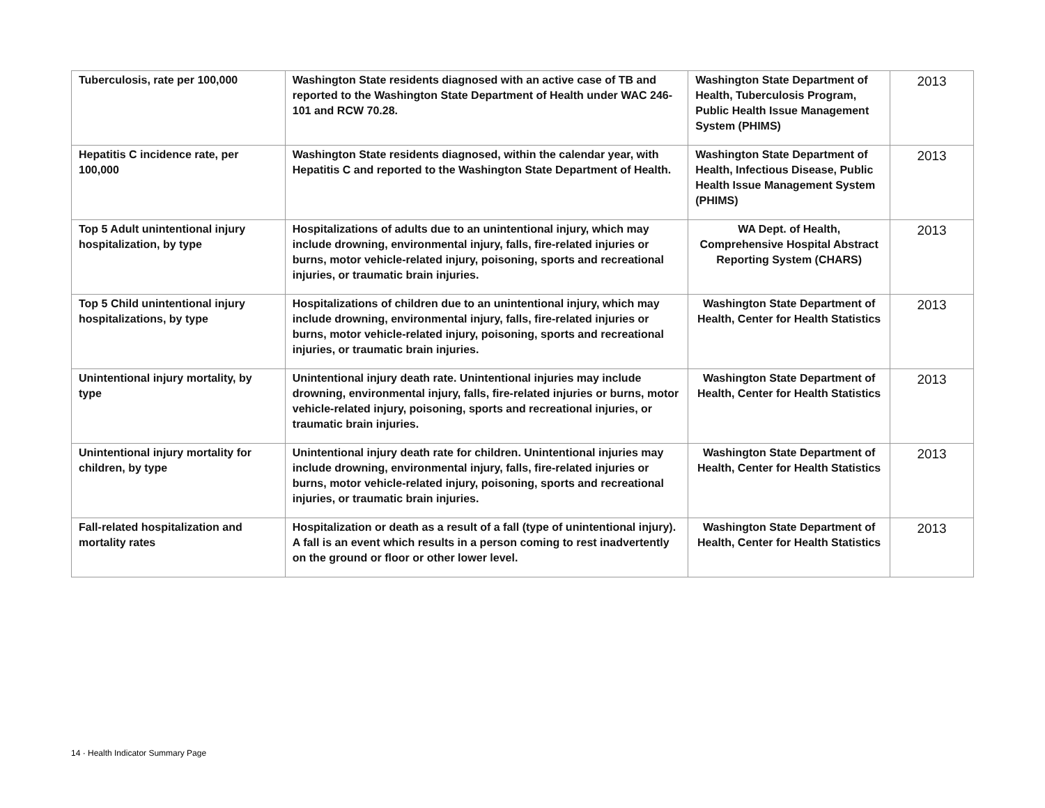| Tuberculosis, rate per 100,000 | Washington State residents diagnosed with an active case of TB and reported to the Washington State Department of Health under WAC 246-101 and RCW 70.28. | Washington State Department of Health, Tuberculosis Program, Public Health Issue Management System (PHIMS) | 2013 |
| Hepatitis C incidence rate, per 100,000 | Washington State residents diagnosed, within the calendar year, with Hepatitis C and reported to the Washington State Department of Health. | Washington State Department of Health, Infectious Disease, Public Health Issue Management System (PHIMS) | 2013 |
| Top 5 Adult unintentional injury hospitalization, by type | Hospitalizations of adults due to an unintentional injury, which may include drowning, environmental injury, falls, fire-related injuries or burns, motor vehicle-related injury, poisoning, sports and recreational injuries, or traumatic brain injuries. | WA Dept. of Health, Comprehensive Hospital Abstract Reporting System (CHARS) | 2013 |
| Top 5 Child unintentional injury hospitalizations, by type | Hospitalizations of children due to an unintentional injury, which may include drowning, environmental injury, falls, fire-related injuries or burns, motor vehicle-related injury, poisoning, sports and recreational injuries, or traumatic brain injuries. | Washington State Department of Health, Center for Health Statistics | 2013 |
| Unintentional injury mortality, by type | Unintentional injury death rate. Unintentional injuries may include drowning, environmental injury, falls, fire-related injuries or burns, motor vehicle-related injury, poisoning, sports and recreational injuries, or traumatic brain injuries. | Washington State Department of Health, Center for Health Statistics | 2013 |
| Unintentional injury mortality for children, by type | Unintentional injury death rate for children. Unintentional injuries may include drowning, environmental injury, falls, fire-related injuries or burns, motor vehicle-related injury, poisoning, sports and recreational injuries, or traumatic brain injuries. | Washington State Department of Health, Center for Health Statistics | 2013 |
| Fall-related hospitalization and mortality rates | Hospitalization or death as a result of a fall (type of unintentional injury). A fall is an event which results in a person coming to rest inadvertently on the ground or floor or other lower level. | Washington State Department of Health, Center for Health Statistics | 2013 |
14 · Health Indicator Summary Page